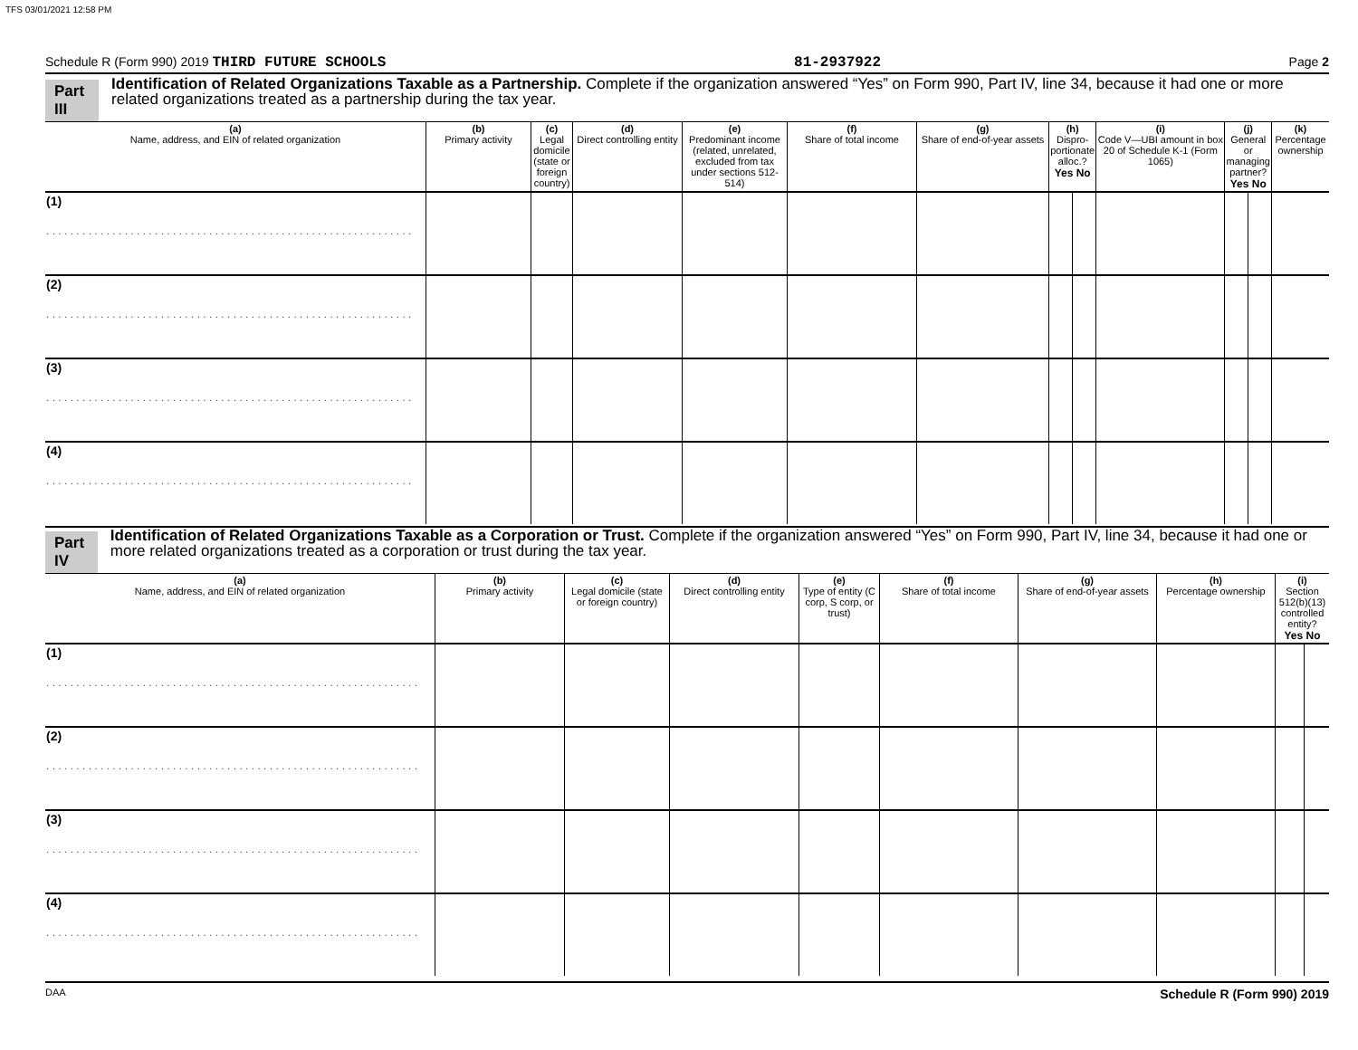TFS 03/01/2021 12:58 PM
Schedule R (Form 990) 2019 THIRD FUTURE SCHOOLS 81-2937922 Page 2
Part III Identification of Related Organizations Taxable as a Partnership. Complete if the organization answered “Yes” on Form 990, Part IV, line 34, because it had one or more related organizations treated as a partnership during the tax year.
| (a) Name, address, and EIN of related organization | (b) Primary activity | (c) Legal domicile (state or foreign country) | (d) Direct controlling entity | (e) Predominant income (related, unrelated, excluded from tax under sections 512-514) | (f) Share of total income | (g) Share of end-of-year assets | (h) Dispro-portionate alloc.? Yes No | | (i) Code V—UBI amount in box 20 of Schedule K-1 (Form 1065) | (j) General or managing partner? Yes No | | (k) Percentage ownership |
| --- | --- | --- | --- | --- | --- | --- | --- | --- | --- | --- | --- | --- |
| (1) . . . . . . . . . . . . . . . . . . . . . . . . . . . . . . . . . . . . . . . . . . . . . . . . . . . . . . . . . . . . . | | | | | | | | | | | | |
| (2) . . . . . . . . . . . . . . . . . . . . . . . . . . . . . . . . . . . . . . . . . . . . . . . . . . . . . . . . . . . . . | | | | | | | | | | | | |
| (3) . . . . . . . . . . . . . . . . . . . . . . . . . . . . . . . . . . . . . . . . . . . . . . . . . . . . . . . . . . . . . | | | | | | | | | | | | |
| (4) . . . . . . . . . . . . . . . . . . . . . . . . . . . . . . . . . . . . . . . . . . . . . . . . . . . . . . . . . . . . . | | | | | | | | | | | | |
Part IV Identification of Related Organizations Taxable as a Corporation or Trust. Complete if the organization answered “Yes” on Form 990, Part IV, line 34, because it had one or more related organizations treated as a corporation or trust during the tax year.
| (a) Name, address, and EIN of related organization | (b) Primary activity | (c) Legal domicile (state or foreign country) | (d) Direct controlling entity | (e) Type of entity (C corp, S corp, or trust) | (f) Share of total income | (g) Share of end-of-year assets | (h) Percentage ownership | (i) Section 512(b)(13) controlled entity? Yes No | |
| --- | --- | --- | --- | --- | --- | --- | --- | --- | --- |
| (1) . . . . . . . . . . . . . . . . . . . . . . . . . . . . . . . . . . . . . . . . . . . . . . . . . . . . . . . . . . . . . . | | | | | | | | | |
| (2) . . . . . . . . . . . . . . . . . . . . . . . . . . . . . . . . . . . . . . . . . . . . . . . . . . . . . . . . . . . . . . | | | | | | | | | |
| (3) . . . . . . . . . . . . . . . . . . . . . . . . . . . . . . . . . . . . . . . . . . . . . . . . . . . . . . . . . . . . . . | | | | | | | | | |
| (4) . . . . . . . . . . . . . . . . . . . . . . . . . . . . . . . . . . . . . . . . . . . . . . . . . . . . . . . . . . . . . . | | | | | | | | | |
DAA Schedule R (Form 990) 2019